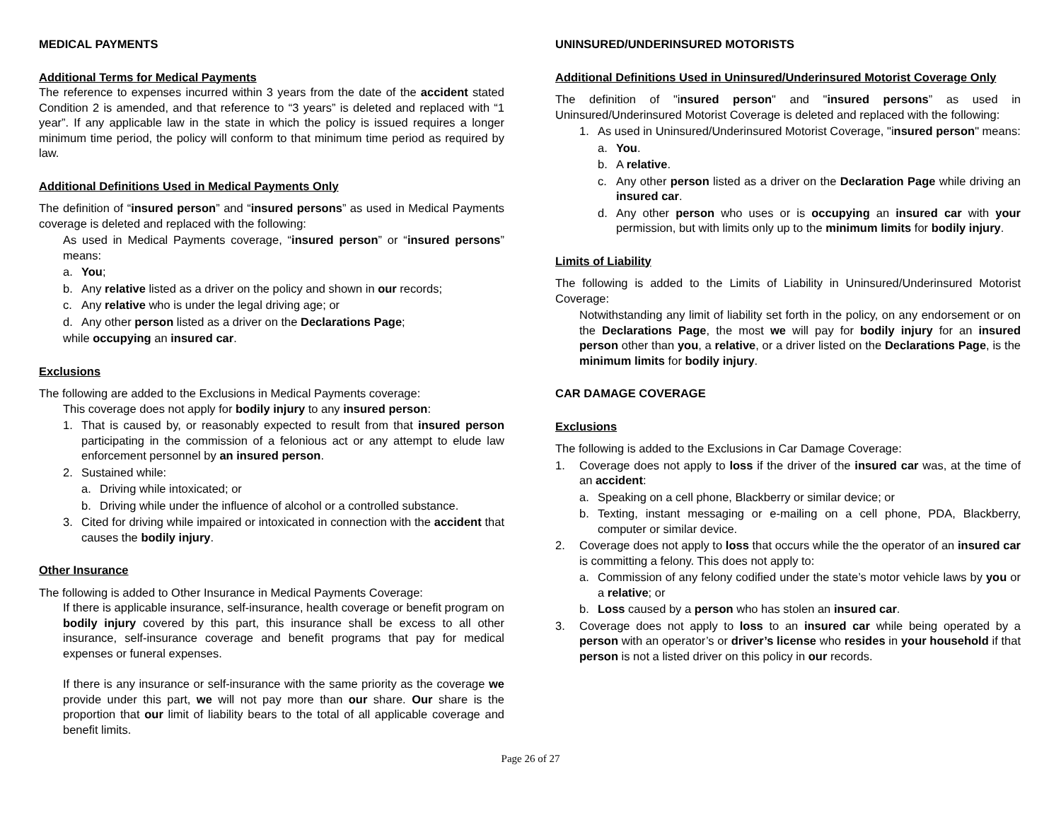MEDICAL PAYMENTS
Additional Terms for Medical Payments
The reference to expenses incurred within 3 years from the date of the accident stated Condition 2 is amended, and that reference to “3 years” is deleted and replaced with “1 year”. If any applicable law in the state in which the policy is issued requires a longer minimum time period, the policy will conform to that minimum time period as required by law.
Additional Definitions Used in Medical Payments Only
The definition of “insured person” and “insured persons” as used in Medical Payments coverage is deleted and replaced with the following:
As used in Medical Payments coverage, “insured person” or “insured persons” means:
a. You;
b. Any relative listed as a driver on the policy and shown in our records;
c. Any relative who is under the legal driving age; or
d. Any other person listed as a driver on the Declarations Page;
while occupying an insured car.
Exclusions
The following are added to the Exclusions in Medical Payments coverage:
This coverage does not apply for bodily injury to any insured person:
1. That is caused by, or reasonably expected to result from that insured person participating in the commission of a felonious act or any attempt to elude law enforcement personnel by an insured person.
2. Sustained while:
a. Driving while intoxicated; or
b. Driving while under the influence of alcohol or a controlled substance.
3. Cited for driving while impaired or intoxicated in connection with the accident that causes the bodily injury.
Other Insurance
The following is added to Other Insurance in Medical Payments Coverage:
If there is applicable insurance, self-insurance, health coverage or benefit program on bodily injury covered by this part, this insurance shall be excess to all other insurance, self-insurance coverage and benefit programs that pay for medical expenses or funeral expenses.
If there is any insurance or self-insurance with the same priority as the coverage we provide under this part, we will not pay more than our share. Our share is the proportion that our limit of liability bears to the total of all applicable coverage and benefit limits.
UNINSURED/UNDERINSURED MOTORISTS
Additional Definitions Used in Uninsured/Underinsured Motorist Coverage Only
The definition of "insured person" and "insured persons” as used in Uninsured/Underinsured Motorist Coverage is deleted and replaced with the following:
1. As used in Uninsured/Underinsured Motorist Coverage, "insured person" means:
a. You.
b. A relative.
c. Any other person listed as a driver on the Declaration Page while driving an insured car.
d. Any other person who uses or is occupying an insured car with your permission, but with limits only up to the minimum limits for bodily injury.
Limits of Liability
The following is added to the Limits of Liability in Uninsured/Underinsured Motorist Coverage:
Notwithstanding any limit of liability set forth in the policy, on any endorsement or on the Declarations Page, the most we will pay for bodily injury for an insured person other than you, a relative, or a driver listed on the Declarations Page, is the minimum limits for bodily injury.
CAR DAMAGE COVERAGE
Exclusions
The following is added to the Exclusions in Car Damage Coverage:
1. Coverage does not apply to loss if the driver of the insured car was, at the time of an accident:
a. Speaking on a cell phone, Blackberry or similar device; or
b. Texting, instant messaging or e-mailing on a cell phone, PDA, Blackberry, computer or similar device.
2. Coverage does not apply to loss that occurs while the the operator of an insured car is committing a felony. This does not apply to:
a. Commission of any felony codified under the state’s motor vehicle laws by you or a relative; or
b. Loss caused by a person who has stolen an insured car.
3. Coverage does not apply to loss to an insured car while being operated by a person with an operator’s or driver’s license who resides in your household if that person is not a listed driver on this policy in our records.
Page 26 of 27